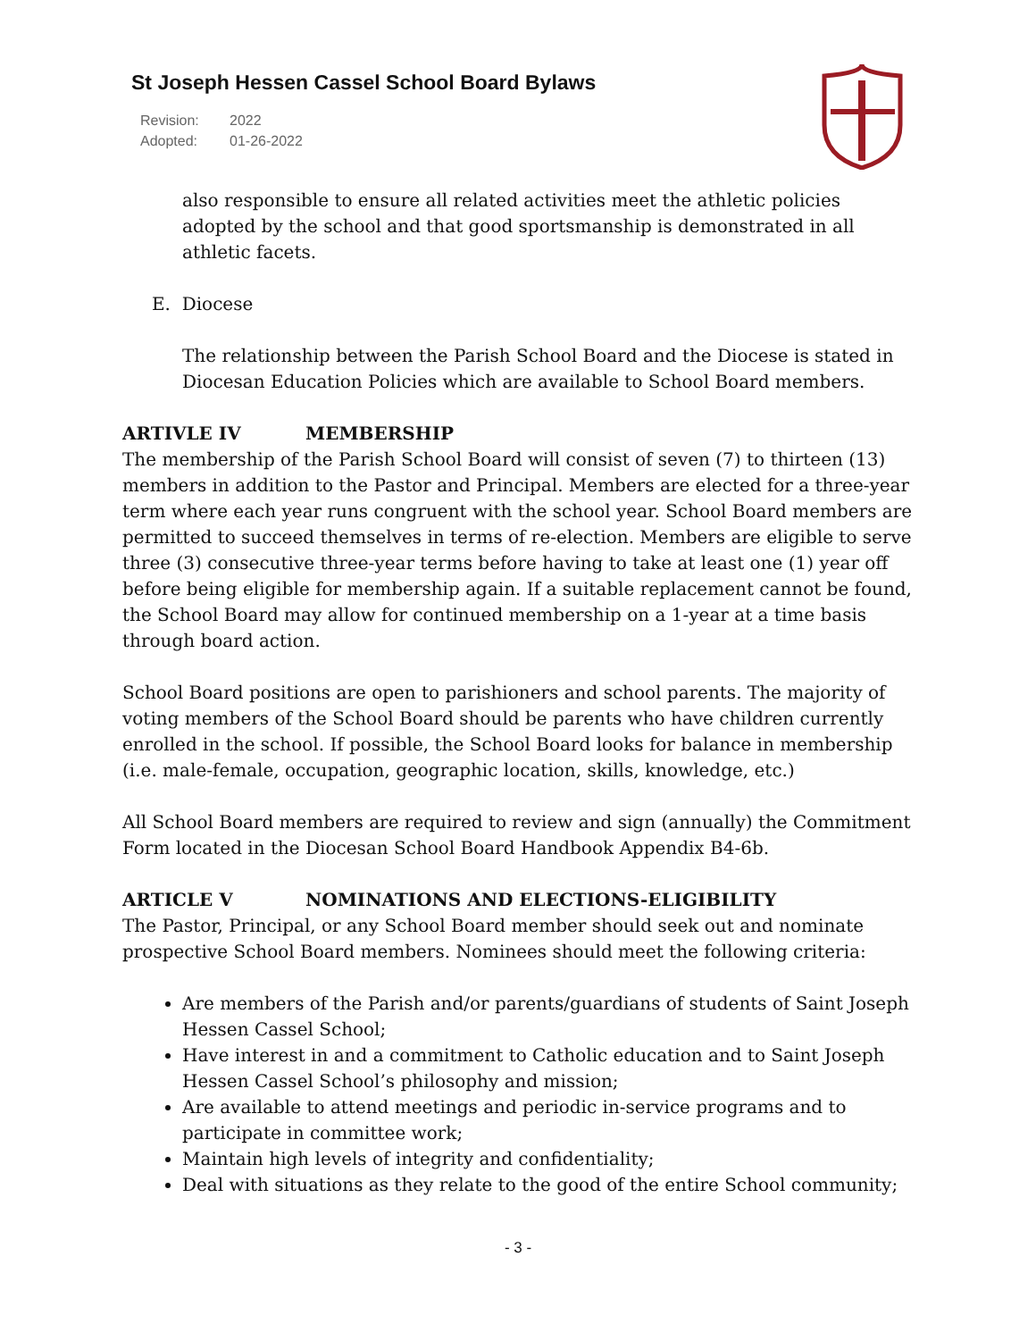St Joseph Hessen Cassel School Board Bylaws
Revision: 2022
Adopted: 01-26-2022
also responsible to ensure all related activities meet the athletic policies adopted by the school and that good sportsmanship is demonstrated in all athletic facets.
E. Diocese
The relationship between the Parish School Board and the Diocese is stated in Diocesan Education Policies which are available to School Board members.
ARTIVLE IV MEMBERSHIP
The membership of the Parish School Board will consist of seven (7) to thirteen (13) members in addition to the Pastor and Principal. Members are elected for a three-year term where each year runs congruent with the school year. School Board members are permitted to succeed themselves in terms of re-election. Members are eligible to serve three (3) consecutive three-year terms before having to take at least one (1) year off before being eligible for membership again. If a suitable replacement cannot be found, the School Board may allow for continued membership on a 1-year at a time basis through board action.
School Board positions are open to parishioners and school parents. The majority of voting members of the School Board should be parents who have children currently enrolled in the school. If possible, the School Board looks for balance in membership (i.e. male-female, occupation, geographic location, skills, knowledge, etc.)
All School Board members are required to review and sign (annually) the Commitment Form located in the Diocesan School Board Handbook Appendix B4-6b.
ARTICLE V NOMINATIONS AND ELECTIONS-ELIGIBILITY
The Pastor, Principal, or any School Board member should seek out and nominate prospective School Board members. Nominees should meet the following criteria:
Are members of the Parish and/or parents/guardians of students of Saint Joseph Hessen Cassel School;
Have interest in and a commitment to Catholic education and to Saint Joseph Hessen Cassel School’s philosophy and mission;
Are available to attend meetings and periodic in-service programs and to participate in committee work;
Maintain high levels of integrity and confidentiality;
Deal with situations as they relate to the good of the entire School community;
- 3 -